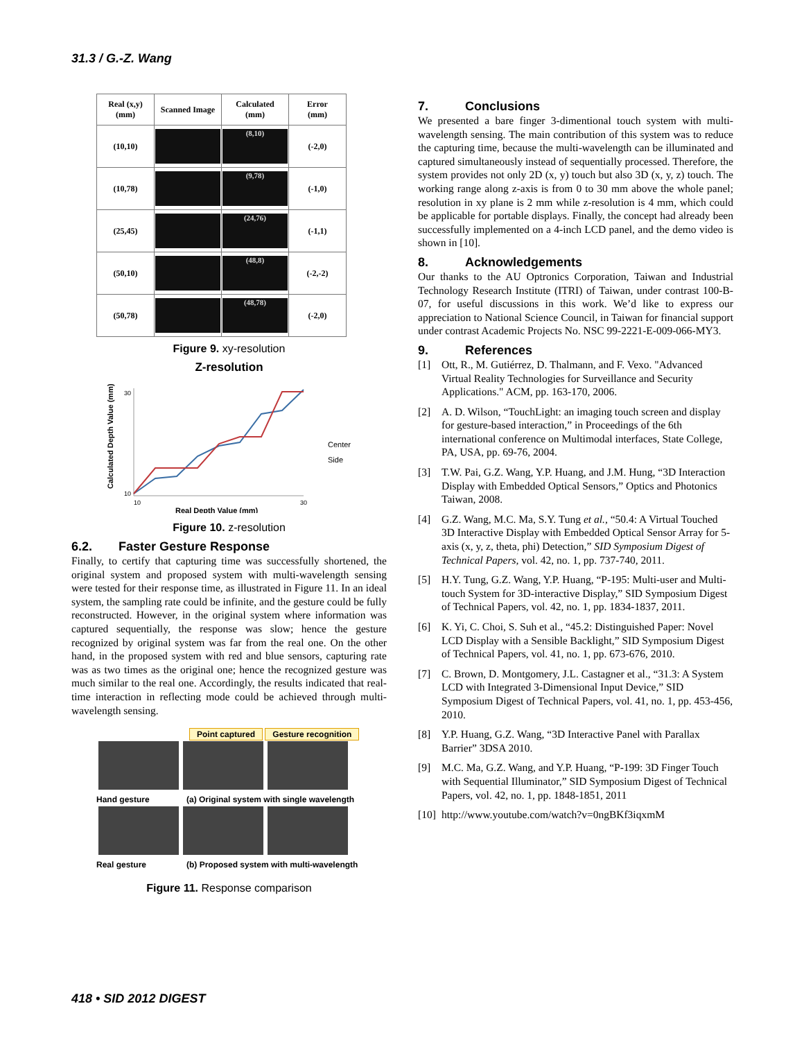31.3 / G.-Z. Wang
| Real (x,y) (mm) | Scanned Image | Calculated (mm) | Error (mm) |
| --- | --- | --- | --- |
| (10,10) | | (8,10) | (-2,0) |
| (10,78) | | (9,78) | (-1,0) |
| (25,45) | | (24,76) | (-1,1) |
| (50,10) | | (48,8) | (-2,-2) |
| (50,78) | | (48,78) | (-2,0) |
Figure 9. xy-resolution
Z-resolution
30
10
10
30
Real Depth Value (mm)
Center
Side
Calculated Depth Value (mm)
Figure 10. z-resolution
6.2. Faster Gesture Response
Finally, to certify that capturing time was successfully shortened, the original system and proposed system with multi-wavelength sensing were tested for their response time, as illustrated in Figure 11. In an ideal system, the sampling rate could be infinite, and the gesture could be fully reconstructed. However, in the original system where information was captured sequentially, the response was slow; hence the gesture recognized by original system was far from the real one. On the other hand, in the proposed system with red and blue sensors, capturing rate was as two times as the original one; hence the recognized gesture was much similar to the real one. Accordingly, the results indicated that real-time interaction in reflecting mode could be achieved through multi-wavelength sensing.
Point captured Gesture recognition
Hand gesture (a) Original system with single wavelength
Real gesture (b) Proposed system with multi-wavelength
Figure 11. Response comparison
7. Conclusions
We presented a bare finger 3-dimentional touch system with multi-wavelength sensing. The main contribution of this system was to reduce the capturing time, because the multi-wavelength can be illuminated and captured simultaneously instead of sequentially processed. Therefore, the system provides not only 2D (x, y) touch but also 3D (x, y, z) touch. The working range along z-axis is from 0 to 30 mm above the whole panel; resolution in xy plane is 2 mm while z-resolution is 4 mm, which could be applicable for portable displays. Finally, the concept had already been successfully implemented on a 4-inch LCD panel, and the demo video is shown in [10].
8. Acknowledgements
Our thanks to the AU Optronics Corporation, Taiwan and Industrial Technology Research Institute (ITRI) of Taiwan, under contrast 100-B-07, for useful discussions in this work. We’d like to express our appreciation to National Science Council, in Taiwan for financial support under contrast Academic Projects No. NSC 99-2221-E-009-066-MY3.
9. References
[1] Ott, R., M. Gutiérrez, D. Thalmann, and F. Vexo. "Advanced Virtual Reality Technologies for Surveillance and Security Applications." ACM, pp. 163-170, 2006.
[2] A. D. Wilson, “TouchLight: an imaging touch screen and display for gesture-based interaction,” in Proceedings of the 6th international conference on Multimodal interfaces, State College, PA, USA, pp. 69-76, 2004.
[3] T.W. Pai, G.Z. Wang, Y.P. Huang, and J.M. Hung, “3D Interaction Display with Embedded Optical Sensors,” Optics and Photonics Taiwan, 2008.
[4] G.Z. Wang, M.C. Ma, S.Y. Tung et al., “50.4: A Virtual Touched 3D Interactive Display with Embedded Optical Sensor Array for 5-axis (x, y, z, theta, phi) Detection,” SID Symposium Digest of Technical Papers, vol. 42, no. 1, pp. 737-740, 2011.
[5] H.Y. Tung, G.Z. Wang, Y.P. Huang, “P-195: Multi-user and Multi-touch System for 3D-interactive Display,” SID Symposium Digest of Technical Papers, vol. 42, no. 1, pp. 1834-1837, 2011.
[6] K. Yi, C. Choi, S. Suh et al., “45.2: Distinguished Paper: Novel LCD Display with a Sensible Backlight,” SID Symposium Digest of Technical Papers, vol. 41, no. 1, pp. 673-676, 2010.
[7] C. Brown, D. Montgomery, J.L. Castagner et al., “31.3: A System LCD with Integrated 3-Dimensional Input Device,” SID Symposium Digest of Technical Papers, vol. 41, no. 1, pp. 453-456, 2010.
[8] Y.P. Huang, G.Z. Wang, “3D Interactive Panel with Parallax Barrier” 3DSA 2010.
[9] M.C. Ma, G.Z. Wang, and Y.P. Huang, “P-199: 3D Finger Touch with Sequential Illuminator,” SID Symposium Digest of Technical Papers, vol. 42, no. 1, pp. 1848-1851, 2011
[10] http://www.youtube.com/watch?v=0ngBKf3iqxmM
418 • SID 2012 DIGEST